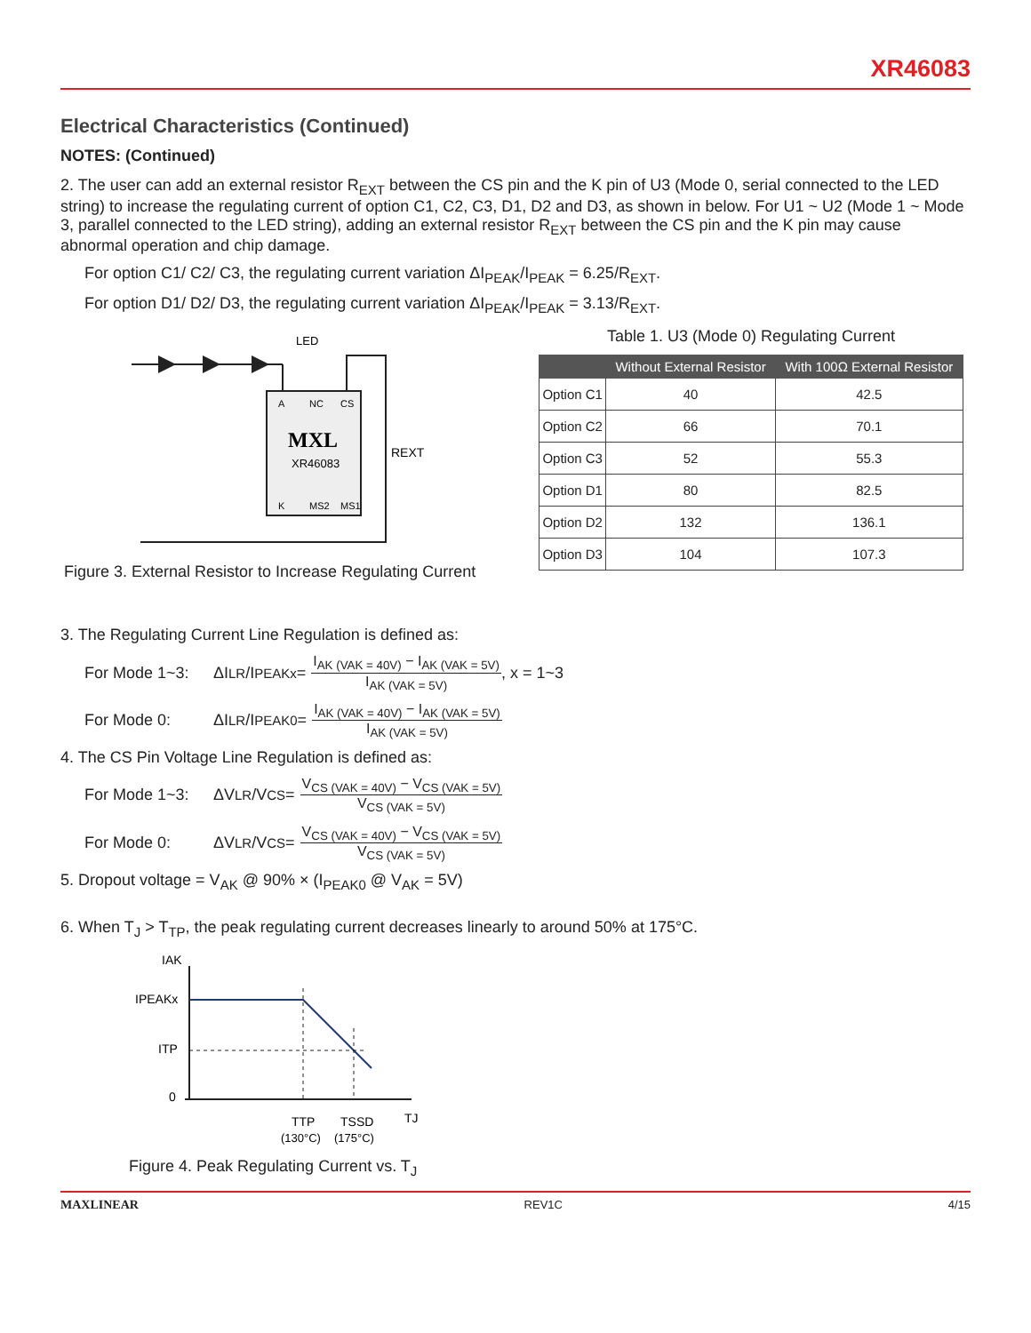XR46083
Electrical Characteristics (Continued)
NOTES: (Continued)
2. The user can add an external resistor R<sub>EXT</sub> between the CS pin and the K pin of U3 (Mode 0, serial connected to the LED string) to increase the regulating current of option C1, C2, C3, D1, D2 and D3, as shown in below. For U1 ~ U2 (Mode 1 ~ Mode 3, parallel connected to the LED string), adding an external resistor R<sub>EXT</sub> between the CS pin and the K pin may cause abnormal operation and chip damage.
For option C1/ C2/ C3, the regulating current variation ΔI<sub>PEAK</sub>/I<sub>PEAK</sub> = 6.25/R<sub>EXT</sub>.
For option D1/ D2/ D3, the regulating current variation ΔI<sub>PEAK</sub>/I<sub>PEAK</sub> = 3.13/R<sub>EXT</sub>.
LED
MXL
XR46083
A
NC
CS
K
MS2
MS1
REXT
Figure 3. External Resistor to Increase Regulating Current
Table 1. U3 (Mode 0) Regulating Current
| | Without External Resistor | With 100Ω External Resistor |
| --- | --- | --- |
| Option C1 | 40 | 42.5 |
| Option C2 | 66 | 70.1 |
| Option C3 | 52 | 55.3 |
| Option D1 | 80 | 82.5 |
| Option D2 | 132 | 136.1 |
| Option D3 | 104 | 107.3 |
3. The Regulating Current Line Regulation is defined as:
For Mode 1~3: ΔI<sub>LR</sub>/I<sub>PEAKx</sub> = I<sub>AK (VAK = 40V)</sub> − I<sub>AK (VAK = 5V)</sub> I<sub>AK (VAK = 5V)</sub>, x = 1~3
For Mode 0: ΔI<sub>LR</sub>/I<sub>PEAK0</sub> = I<sub>AK (VAK = 40V)</sub> − I<sub>AK (VAK = 5V)</sub> I<sub>AK (VAK = 5V)</sub>
4. The CS Pin Voltage Line Regulation is defined as:
For Mode 1~3: ΔV<sub>LR</sub>/V<sub>CS</sub> = V<sub>CS (VAK = 40V)</sub> − V<sub>CS (VAK = 5V)</sub> V<sub>CS (VAK = 5V)</sub>
For Mode 0: ΔV<sub>LR</sub>/V<sub>CS</sub> = V<sub>CS (VAK = 40V)</sub> − V<sub>CS (VAK = 5V)</sub> V<sub>CS (VAK = 5V)</sub>
5. Dropout voltage = V<sub>AK</sub> @ 90% × (I<sub>PEAK0</sub> @ V<sub>AK</sub> = 5V)
6. When T<sub>J</sub> > T<sub>TP</sub>, the peak regulating current decreases linearly to around 50% at 175°C.
IAK
IPEAKx
ITP
0
TTP
TSSD
TJ
(130°C)
(175°C)
Figure 4. Peak Regulating Current vs. T<sub>J</sub>
MAXLINEAR REV1C 4/15